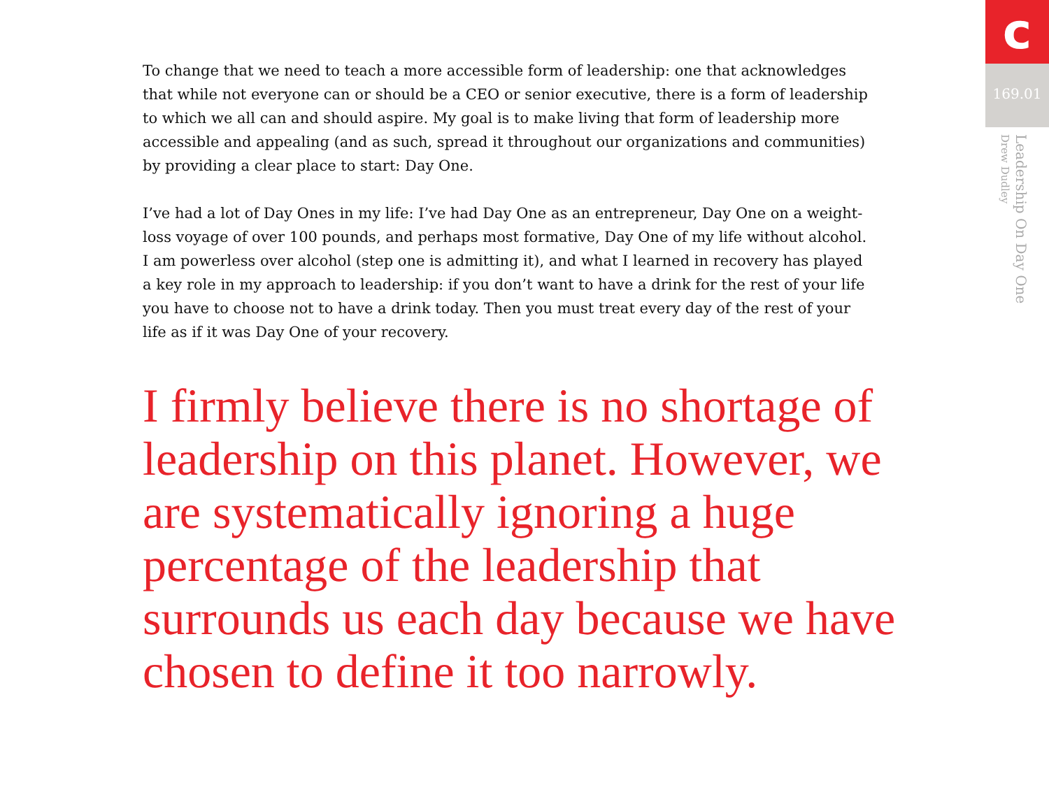To change that we need to teach a more accessible form of leadership: one that acknowledges that while not everyone can or should be a CEO or senior executive, there is a form of leadership to which we all can and should aspire. My goal is to make living that form of leadership more accessible and appealing (and as such, spread it throughout our organizations and communities) by providing a clear place to start: Day One.
I’ve had a lot of Day Ones in my life: I’ve had Day One as an entrepreneur, Day One on a weight-loss voyage of over 100 pounds, and perhaps most formative, Day One of my life without alcohol. I am powerless over alcohol (step one is admitting it), and what I learned in recovery has played a key role in my approach to leadership: if you don’t want to have a drink for the rest of your life you have to choose not to have a drink today. Then you must treat every day of the rest of your life as if it was Day One of your recovery.
I firmly believe there is no shortage of leadership on this planet. However, we are systematically ignoring a huge percentage of the leadership that surrounds us each day because we have chosen to define it too narrowly.
c
169.01
Leadership On Day One
Drew Dudley